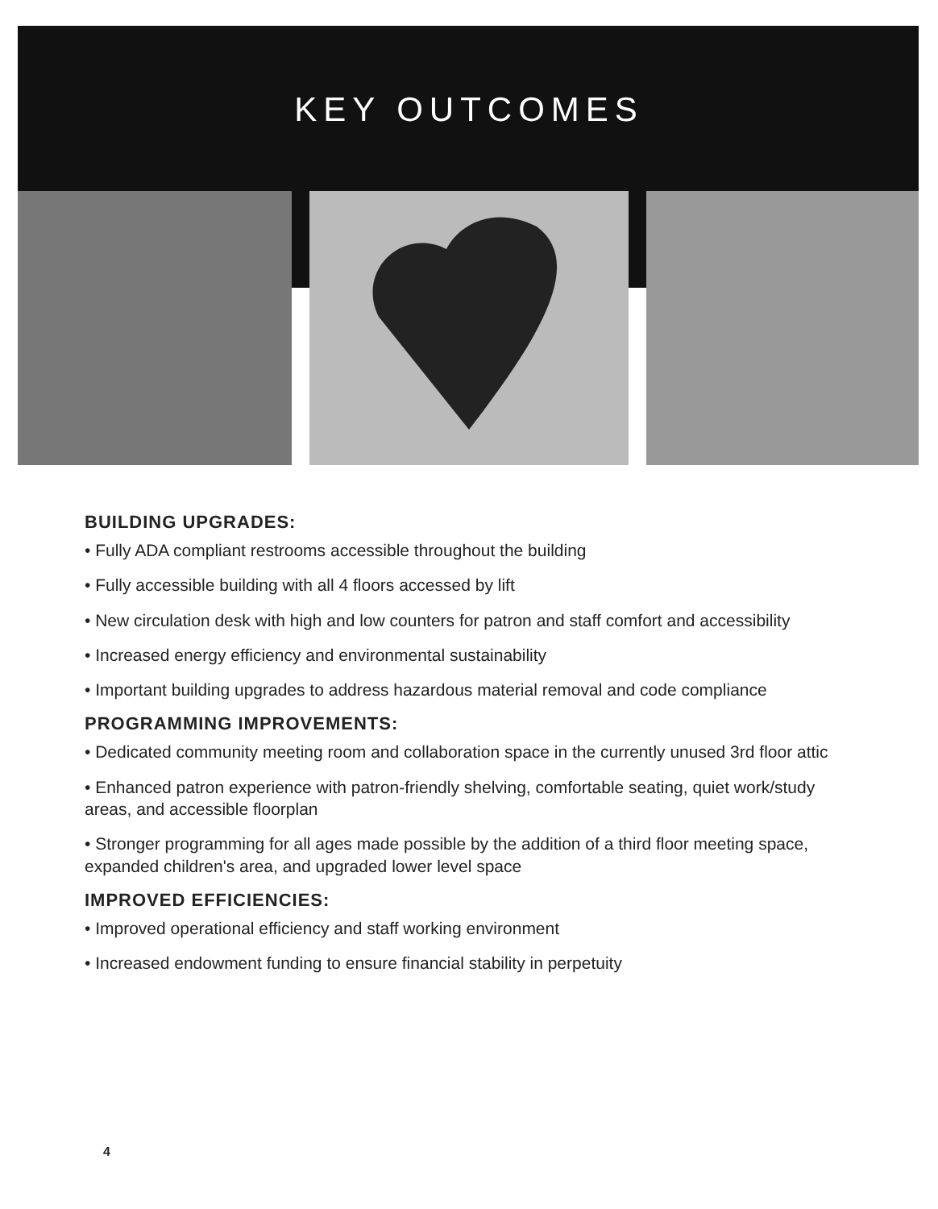KEY OUTCOMES
BUILDING UPGRADES:
• Fully ADA compliant restrooms accessible throughout the building
• Fully accessible building with all 4 floors accessed by lift
• New circulation desk with high and low counters for patron and staff comfort and accessibility
• Increased energy efficiency and environmental sustainability
• Important building upgrades to address hazardous material removal and code compliance
PROGRAMMING IMPROVEMENTS:
• Dedicated community meeting room and collaboration space in the currently unused 3rd floor attic
• Enhanced patron experience with patron-friendly shelving, comfortable seating, quiet work/study areas, and accessible floorplan
• Stronger programming for all ages made possible by the addition of a third floor meeting space, expanded children's area, and upgraded lower level space
IMPROVED EFFICIENCIES:
• Improved operational efficiency and staff working environment
• Increased endowment funding to ensure financial stability in perpetuity
4